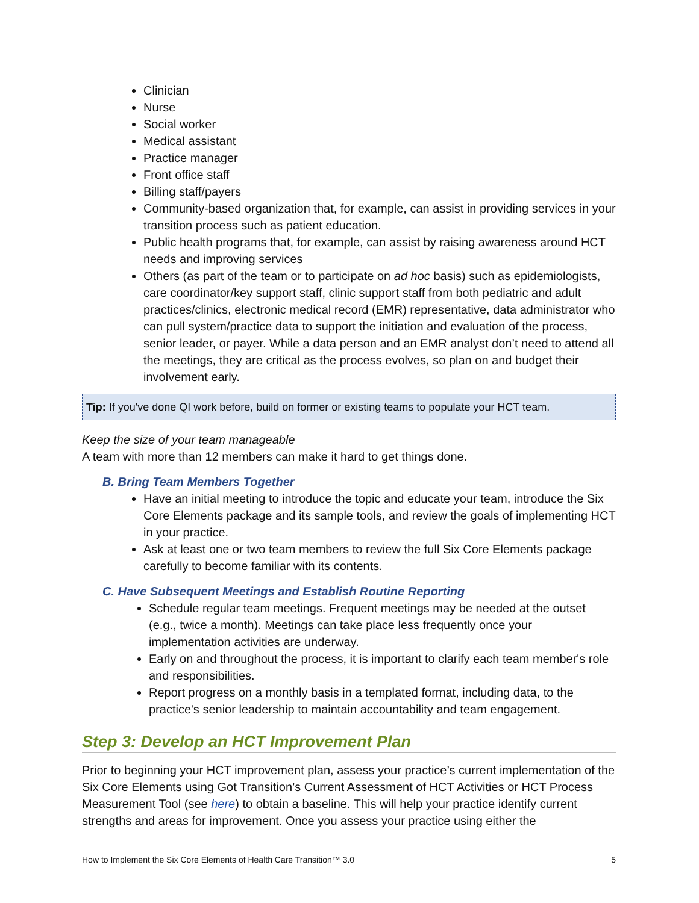Clinician
Nurse
Social worker
Medical assistant
Practice manager
Front office staff
Billing staff/payers
Community-based organization that, for example, can assist in providing services in your transition process such as patient education.
Public health programs that, for example, can assist by raising awareness around HCT needs and improving services
Others (as part of the team or to participate on ad hoc basis) such as epidemiologists, care coordinator/key support staff, clinic support staff from both pediatric and adult practices/clinics, electronic medical record (EMR) representative, data administrator who can pull system/practice data to support the initiation and evaluation of the process, senior leader, or payer. While a data person and an EMR analyst don’t need to attend all the meetings, they are critical as the process evolves, so plan on and budget their involvement early.
Tip: If you've done QI work before, build on former or existing teams to populate your HCT team.
Keep the size of your team manageable
A team with more than 12 members can make it hard to get things done.
B. Bring Team Members Together
Have an initial meeting to introduce the topic and educate your team, introduce the Six Core Elements package and its sample tools, and review the goals of implementing HCT in your practice.
Ask at least one or two team members to review the full Six Core Elements package carefully to become familiar with its contents.
C. Have Subsequent Meetings and Establish Routine Reporting
Schedule regular team meetings. Frequent meetings may be needed at the outset (e.g., twice a month). Meetings can take place less frequently once your implementation activities are underway.
Early on and throughout the process, it is important to clarify each team member's role and responsibilities.
Report progress on a monthly basis in a templated format, including data, to the practice's senior leadership to maintain accountability and team engagement.
Step 3: Develop an HCT Improvement Plan
Prior to beginning your HCT improvement plan, assess your practice’s current implementation of the Six Core Elements using Got Transition’s Current Assessment of HCT Activities or HCT Process Measurement Tool (see here) to obtain a baseline. This will help your practice identify current strengths and areas for improvement. Once you assess your practice using either the
How to Implement the Six Core Elements of Health Care Transition™ 3.0 5